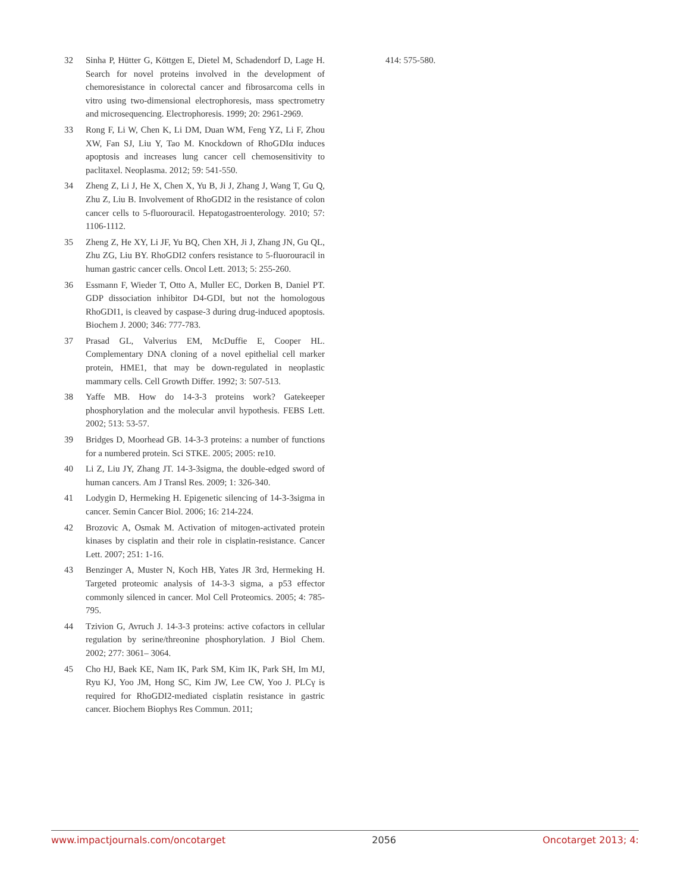32 Sinha P, Hütter G, Köttgen E, Dietel M, Schadendorf D, Lage H. Search for novel proteins involved in the development of chemoresistance in colorectal cancer and fibrosarcoma cells in vitro using two-dimensional electrophoresis, mass spectrometry and microsequencing. Electrophoresis. 1999; 20: 2961-2969.
33 Rong F, Li W, Chen K, Li DM, Duan WM, Feng YZ, Li F, Zhou XW, Fan SJ, Liu Y, Tao M. Knockdown of RhoGDIα induces apoptosis and increases lung cancer cell chemosensitivity to paclitaxel. Neoplasma. 2012; 59: 541-550.
34 Zheng Z, Li J, He X, Chen X, Yu B, Ji J, Zhang J, Wang T, Gu Q, Zhu Z, Liu B. Involvement of RhoGDI2 in the resistance of colon cancer cells to 5-fluorouracil. Hepatogastroenterology. 2010; 57: 1106-1112.
35 Zheng Z, He XY, Li JF, Yu BQ, Chen XH, Ji J, Zhang JN, Gu QL, Zhu ZG, Liu BY. RhoGDI2 confers resistance to 5-fluorouracil in human gastric cancer cells. Oncol Lett. 2013; 5: 255-260.
36 Essmann F, Wieder T, Otto A, Muller EC, Dorken B, Daniel PT. GDP dissociation inhibitor D4-GDI, but not the homologous RhoGDI1, is cleaved by caspase-3 during drug-induced apoptosis. Biochem J. 2000; 346: 777-783.
37 Prasad GL, Valverius EM, McDuffie E, Cooper HL. Complementary DNA cloning of a novel epithelial cell marker protein, HME1, that may be down-regulated in neoplastic mammary cells. Cell Growth Differ. 1992; 3: 507-513.
38 Yaffe MB. How do 14-3-3 proteins work? Gatekeeper phosphorylation and the molecular anvil hypothesis. FEBS Lett. 2002; 513: 53-57.
39 Bridges D, Moorhead GB. 14-3-3 proteins: a number of functions for a numbered protein. Sci STKE. 2005; 2005: re10.
40 Li Z, Liu JY, Zhang JT. 14-3-3sigma, the double-edged sword of human cancers. Am J Transl Res. 2009; 1: 326-340.
41 Lodygin D, Hermeking H. Epigenetic silencing of 14-3-3sigma in cancer. Semin Cancer Biol. 2006; 16: 214-224.
42 Brozovic A, Osmak M. Activation of mitogen-activated protein kinases by cisplatin and their role in cisplatin-resistance. Cancer Lett. 2007; 251: 1-16.
43 Benzinger A, Muster N, Koch HB, Yates JR 3rd, Hermeking H. Targeted proteomic analysis of 14-3-3 sigma, a p53 effector commonly silenced in cancer. Mol Cell Proteomics. 2005; 4: 785-795.
44 Tzivion G, Avruch J. 14-3-3 proteins: active cofactors in cellular regulation by serine/threonine phosphorylation. J Biol Chem. 2002; 277: 3061– 3064.
45 Cho HJ, Baek KE, Nam IK, Park SM, Kim IK, Park SH, Im MJ, Ryu KJ, Yoo JM, Hong SC, Kim JW, Lee CW, Yoo J. PLCγ is required for RhoGDI2-mediated cisplatin resistance in gastric cancer. Biochem Biophys Res Commun. 2011;
414: 575-580.
www.impactjournals.com/oncotarget 2056 Oncotarget 2013; 4: